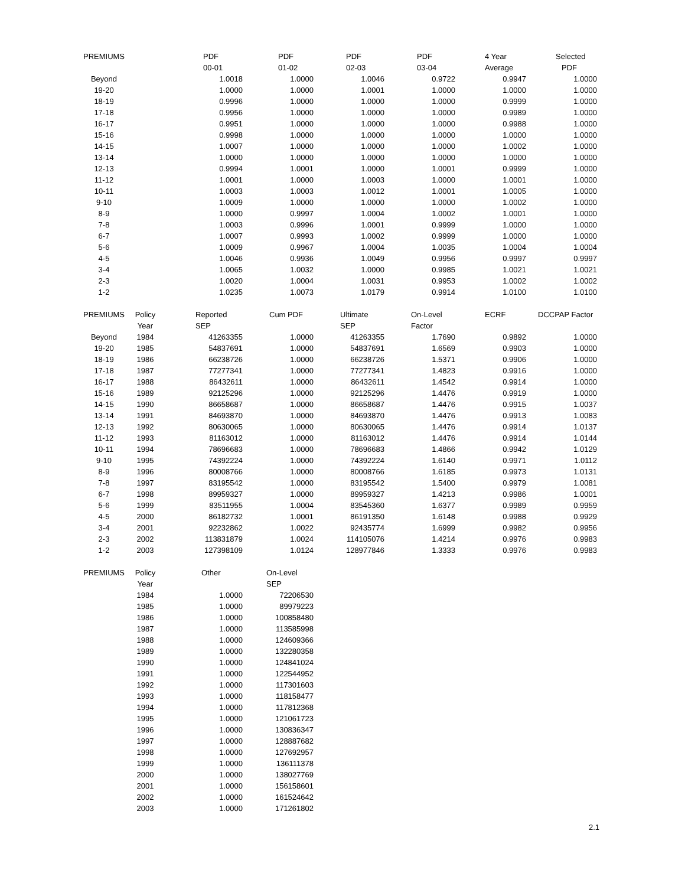| PREMIUMS | | PDF | PDF | PDF | PDF | 4 Year | Selected |
| --- | --- | --- | --- | --- | --- | --- | --- |
| | | 00-01 | 01-02 | 02-03 | 03-04 | Average | PDF |
| Beyond | | 1.0018 | 1.0000 | 1.0046 | 0.9722 | 0.9947 | 1.0000 |
| 19-20 | | 1.0000 | 1.0000 | 1.0001 | 1.0000 | 1.0000 | 1.0000 |
| 18-19 | | 0.9996 | 1.0000 | 1.0000 | 1.0000 | 0.9999 | 1.0000 |
| 17-18 | | 0.9956 | 1.0000 | 1.0000 | 1.0000 | 0.9989 | 1.0000 |
| 16-17 | | 0.9951 | 1.0000 | 1.0000 | 1.0000 | 0.9988 | 1.0000 |
| 15-16 | | 0.9998 | 1.0000 | 1.0000 | 1.0000 | 1.0000 | 1.0000 |
| 14-15 | | 1.0007 | 1.0000 | 1.0000 | 1.0000 | 1.0002 | 1.0000 |
| 13-14 | | 1.0000 | 1.0000 | 1.0000 | 1.0000 | 1.0000 | 1.0000 |
| 12-13 | | 0.9994 | 1.0001 | 1.0000 | 1.0001 | 0.9999 | 1.0000 |
| 11-12 | | 1.0001 | 1.0000 | 1.0003 | 1.0000 | 1.0001 | 1.0000 |
| 10-11 | | 1.0003 | 1.0003 | 1.0012 | 1.0001 | 1.0005 | 1.0000 |
| 9-10 | | 1.0009 | 1.0000 | 1.0000 | 1.0000 | 1.0002 | 1.0000 |
| 8-9 | | 1.0000 | 0.9997 | 1.0004 | 1.0002 | 1.0001 | 1.0000 |
| 7-8 | | 1.0003 | 0.9996 | 1.0001 | 0.9999 | 1.0000 | 1.0000 |
| 6-7 | | 1.0007 | 0.9993 | 1.0002 | 0.9999 | 1.0000 | 1.0000 |
| 5-6 | | 1.0009 | 0.9967 | 1.0004 | 1.0035 | 1.0004 | 1.0004 |
| 4-5 | | 1.0046 | 0.9936 | 1.0049 | 0.9956 | 0.9997 | 0.9997 |
| 3-4 | | 1.0065 | 1.0032 | 1.0000 | 0.9985 | 1.0021 | 1.0021 |
| 2-3 | | 1.0020 | 1.0004 | 1.0031 | 0.9953 | 1.0002 | 1.0002 |
| 1-2 | | 1.0235 | 1.0073 | 1.0179 | 0.9914 | 1.0100 | 1.0100 |
| PREMIUMS | Policy | Reported | Cum PDF | Ultimate | On-Level | ECRF | DCCPAP Factor |
| --- | --- | --- | --- | --- | --- | --- | --- |
| | Year | SEP | | SEP | Factor | | |
| Beyond | 1984 | 41263355 | 1.0000 | 41263355 | 1.7690 | 0.9892 | 1.0000 |
| 19-20 | 1985 | 54837691 | 1.0000 | 54837691 | 1.6569 | 0.9903 | 1.0000 |
| 18-19 | 1986 | 66238726 | 1.0000 | 66238726 | 1.5371 | 0.9906 | 1.0000 |
| 17-18 | 1987 | 77277341 | 1.0000 | 77277341 | 1.4823 | 0.9916 | 1.0000 |
| 16-17 | 1988 | 86432611 | 1.0000 | 86432611 | 1.4542 | 0.9914 | 1.0000 |
| 15-16 | 1989 | 92125296 | 1.0000 | 92125296 | 1.4476 | 0.9919 | 1.0000 |
| 14-15 | 1990 | 86658687 | 1.0000 | 86658687 | 1.4476 | 0.9915 | 1.0037 |
| 13-14 | 1991 | 84693870 | 1.0000 | 84693870 | 1.4476 | 0.9913 | 1.0083 |
| 12-13 | 1992 | 80630065 | 1.0000 | 80630065 | 1.4476 | 0.9914 | 1.0137 |
| 11-12 | 1993 | 81163012 | 1.0000 | 81163012 | 1.4476 | 0.9914 | 1.0144 |
| 10-11 | 1994 | 78696683 | 1.0000 | 78696683 | 1.4866 | 0.9942 | 1.0129 |
| 9-10 | 1995 | 74392224 | 1.0000 | 74392224 | 1.6140 | 0.9971 | 1.0112 |
| 8-9 | 1996 | 80008766 | 1.0000 | 80008766 | 1.6185 | 0.9973 | 1.0131 |
| 7-8 | 1997 | 83195542 | 1.0000 | 83195542 | 1.5400 | 0.9979 | 1.0081 |
| 6-7 | 1998 | 89959327 | 1.0000 | 89959327 | 1.4213 | 0.9986 | 1.0001 |
| 5-6 | 1999 | 83511955 | 1.0004 | 83545360 | 1.6377 | 0.9989 | 0.9959 |
| 4-5 | 2000 | 86182732 | 1.0001 | 86191350 | 1.6148 | 0.9988 | 0.9929 |
| 3-4 | 2001 | 92232862 | 1.0022 | 92435774 | 1.6999 | 0.9982 | 0.9956 |
| 2-3 | 2002 | 113831879 | 1.0024 | 114105076 | 1.4214 | 0.9976 | 0.9983 |
| 1-2 | 2003 | 127398109 | 1.0124 | 128977846 | 1.3333 | 0.9976 | 0.9983 |
| PREMIUMS | Policy | Other | On-Level |
| --- | --- | --- | --- |
| | Year | | SEP |
| | 1984 | 1.0000 | 72206530 |
| | 1985 | 1.0000 | 89979223 |
| | 1986 | 1.0000 | 100858480 |
| | 1987 | 1.0000 | 113585998 |
| | 1988 | 1.0000 | 124609366 |
| | 1989 | 1.0000 | 132280358 |
| | 1990 | 1.0000 | 124841024 |
| | 1991 | 1.0000 | 122544952 |
| | 1992 | 1.0000 | 117301603 |
| | 1993 | 1.0000 | 118158477 |
| | 1994 | 1.0000 | 117812368 |
| | 1995 | 1.0000 | 121061723 |
| | 1996 | 1.0000 | 130836347 |
| | 1997 | 1.0000 | 128887682 |
| | 1998 | 1.0000 | 127692957 |
| | 1999 | 1.0000 | 136111378 |
| | 2000 | 1.0000 | 138027769 |
| | 2001 | 1.0000 | 156158601 |
| | 2002 | 1.0000 | 161524642 |
| | 2003 | 1.0000 | 171261802 |
2.1